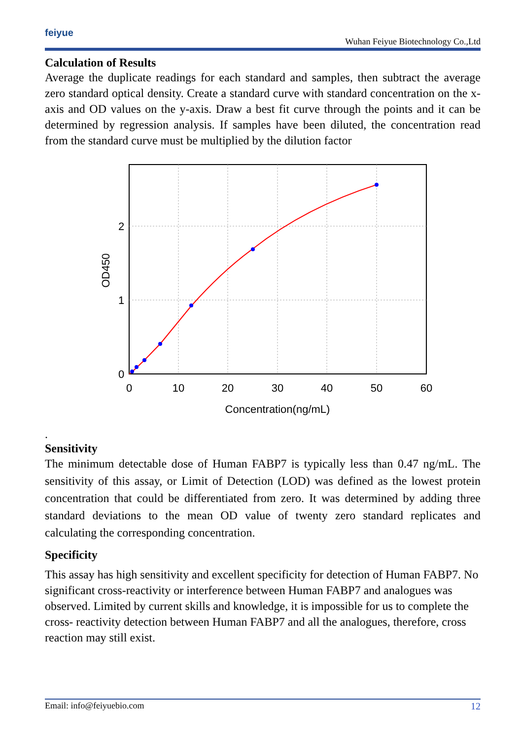feiyue
Wuhan Feiyue Biotechnology Co.,Ltd
Calculation of Results
Average the duplicate readings for each standard and samples, then subtract the average zero standard optical density. Create a standard curve with standard concentration on the x-axis and OD values on the y-axis. Draw a best fit curve through the points and it can be determined by regression analysis. If samples have been diluted, the concentration read from the standard curve must be multiplied by the dilution factor
0
10
20
30
40
50
60
Concentration(ng/mL)
0
1
2
OD450
.
Sensitivity
The minimum detectable dose of Human FABP7 is typically less than 0.47 ng/mL. The sensitivity of this assay, or Limit of Detection (LOD) was defined as the lowest protein concentration that could be differentiated from zero. It was determined by adding three standard deviations to the mean OD value of twenty zero standard replicates and calculating the corresponding concentration.
Specificity
This assay has high sensitivity and excellent specificity for detection of Human FABP7. No significant cross-reactivity or interference between Human FABP7 and analogues was observed. Limited by current skills and knowledge, it is impossible for us to complete the cross- reactivity detection between Human FABP7 and all the analogues, therefore, cross reaction may still exist.
Email: info@feiyuebio.com 12